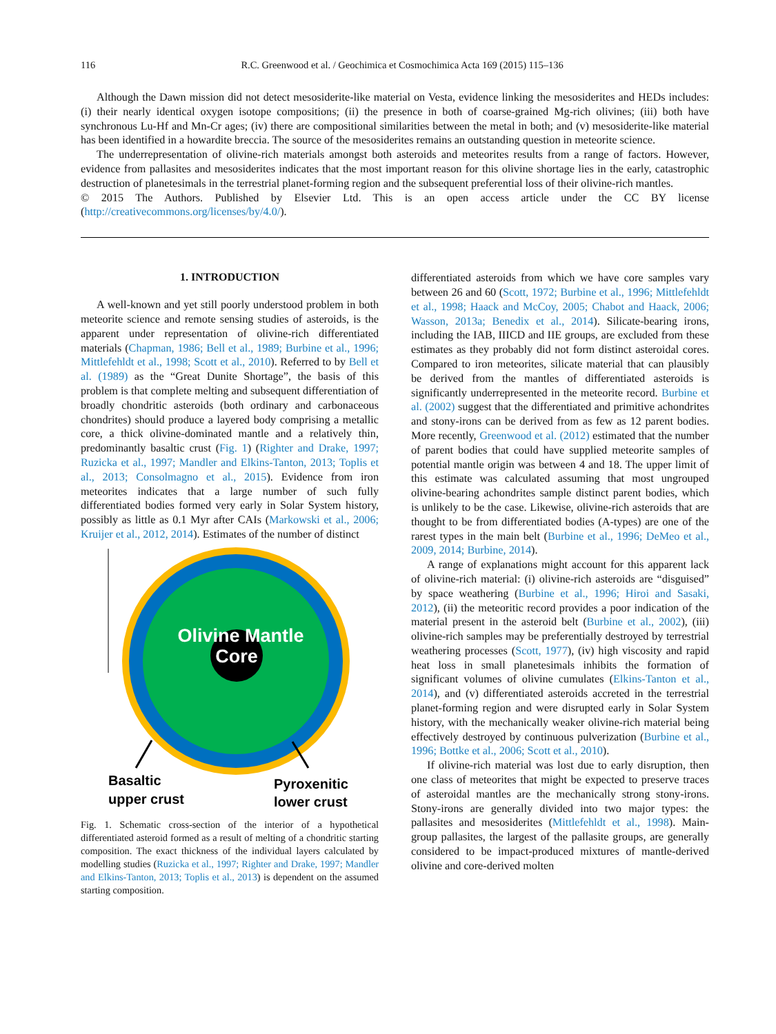116 R.C. Greenwood et al. / Geochimica et Cosmochimica Acta 169 (2015) 115–136
Although the Dawn mission did not detect mesosiderite-like material on Vesta, evidence linking the mesosiderites and HEDs includes: (i) their nearly identical oxygen isotope compositions; (ii) the presence in both of coarse-grained Mg-rich olivines; (iii) both have synchronous Lu-Hf and Mn-Cr ages; (iv) there are compositional similarities between the metal in both; and (v) mesosiderite-like material has been identified in a howardite breccia. The source of the mesosiderites remains an outstanding question in meteorite science.
The underrepresentation of olivine-rich materials amongst both asteroids and meteorites results from a range of factors. However, evidence from pallasites and mesosiderites indicates that the most important reason for this olivine shortage lies in the early, catastrophic destruction of planetesimals in the terrestrial planet-forming region and the subsequent preferential loss of their olivine-rich mantles.
© 2015 The Authors. Published by Elsevier Ltd. This is an open access article under the CC BY license (http://creativecommons.org/licenses/by/4.0/).
1. INTRODUCTION
A well-known and yet still poorly understood problem in both meteorite science and remote sensing studies of asteroids, is the apparent under representation of olivine-rich differentiated materials (Chapman, 1986; Bell et al., 1989; Burbine et al., 1996; Mittlefehldt et al., 1998; Scott et al., 2010). Referred to by Bell et al. (1989) as the “Great Dunite Shortage”, the basis of this problem is that complete melting and subsequent differentiation of broadly chondritic asteroids (both ordinary and carbonaceous chondrites) should produce a layered body comprising a metallic core, a thick olivine-dominated mantle and a relatively thin, predominantly basaltic crust (Fig. 1) (Righter and Drake, 1997; Ruzicka et al., 1997; Mandler and Elkins-Tanton, 2013; Toplis et al., 2013; Consolmagno et al., 2015). Evidence from iron meteorites indicates that a large number of such fully differentiated bodies formed very early in Solar System history, possibly as little as 0.1 Myr after CAIs (Markowski et al., 2006; Kruijer et al., 2012, 2014). Estimates of the number of distinct
Olivine Mantle
Core
Basaltic
upper crust
Pyroxenitic
lower crust
Fig. 1. Schematic cross-section of the interior of a hypothetical differentiated asteroid formed as a result of melting of a chondritic starting composition. The exact thickness of the individual layers calculated by modelling studies (Ruzicka et al., 1997; Righter and Drake, 1997; Mandler and Elkins-Tanton, 2013; Toplis et al., 2013) is dependent on the assumed starting composition.
differentiated asteroids from which we have core samples vary between 26 and 60 (Scott, 1972; Burbine et al., 1996; Mittlefehldt et al., 1998; Haack and McCoy, 2005; Chabot and Haack, 2006; Wasson, 2013a; Benedix et al., 2014). Silicate-bearing irons, including the IAB, IIICD and IIE groups, are excluded from these estimates as they probably did not form distinct asteroidal cores. Compared to iron meteorites, silicate material that can plausibly be derived from the mantles of differentiated asteroids is significantly underrepresented in the meteorite record. Burbine et al. (2002) suggest that the differentiated and primitive achondrites and stony-irons can be derived from as few as 12 parent bodies. More recently, Greenwood et al. (2012) estimated that the number of parent bodies that could have supplied meteorite samples of potential mantle origin was between 4 and 18. The upper limit of this estimate was calculated assuming that most ungrouped olivine-bearing achondrites sample distinct parent bodies, which is unlikely to be the case. Likewise, olivine-rich asteroids that are thought to be from differentiated bodies (A-types) are one of the rarest types in the main belt (Burbine et al., 1996; DeMeo et al., 2009, 2014; Burbine, 2014).
A range of explanations might account for this apparent lack of olivine-rich material: (i) olivine-rich asteroids are “disguised” by space weathering (Burbine et al., 1996; Hiroi and Sasaki, 2012), (ii) the meteoritic record provides a poor indication of the material present in the asteroid belt (Burbine et al., 2002), (iii) olivine-rich samples may be preferentially destroyed by terrestrial weathering processes (Scott, 1977), (iv) high viscosity and rapid heat loss in small planetesimals inhibits the formation of significant volumes of olivine cumulates (Elkins-Tanton et al., 2014), and (v) differentiated asteroids accreted in the terrestrial planet-forming region and were disrupted early in Solar System history, with the mechanically weaker olivine-rich material being effectively destroyed by continuous pulverization (Burbine et al., 1996; Bottke et al., 2006; Scott et al., 2010).
If olivine-rich material was lost due to early disruption, then one class of meteorites that might be expected to preserve traces of asteroidal mantles are the mechanically strong stony-irons. Stony-irons are generally divided into two major types: the pallasites and mesosiderites (Mittlefehldt et al., 1998). Main-group pallasites, the largest of the pallasite groups, are generally considered to be impact-produced mixtures of mantle-derived olivine and core-derived molten